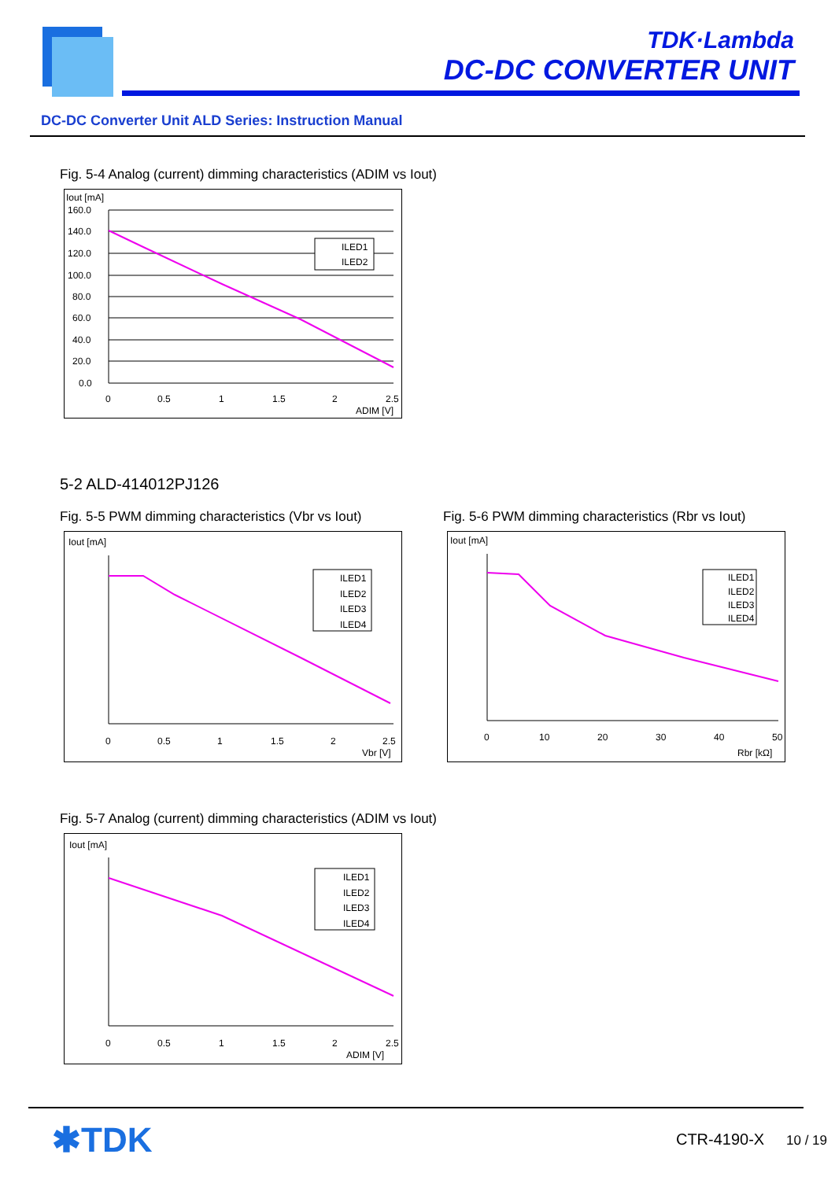TDK·Lambda
DC-DC CONVERTER UNIT
DC-DC Converter Unit ALD Series: Instruction Manual
Fig. 5-4 Analog (current) dimming characteristics (ADIM vs Iout)
Iout [mA]
160.0
140.0
120.0
100.0
80.0
60.0
40.0
20.0
0.0
0
0.5
1
1.5
2
2.5
ADIM [V]
ILED1
ILED2
5-2 ALD-414012PJ126
Fig. 5-5 PWM dimming characteristics (Vbr vs Iout)
Iout [mA]
0
0.5
1
1.5
2
2.5
Vbr [V]
ILED1
ILED2
ILED3
ILED4
Fig. 5-6 PWM dimming characteristics (Rbr vs Iout)
Iout [mA]
0
10
20
30
40
50
Rbr [kΩ]
ILED1
ILED2
ILED3
ILED4
Fig. 5-7 Analog (current) dimming characteristics (ADIM vs Iout)
Iout [mA]
0
0.5
1
1.5
2
2.5
ADIM [V]
ILED1
ILED2
ILED3
ILED4
✱TDK CTR-4190-X 10 / 19